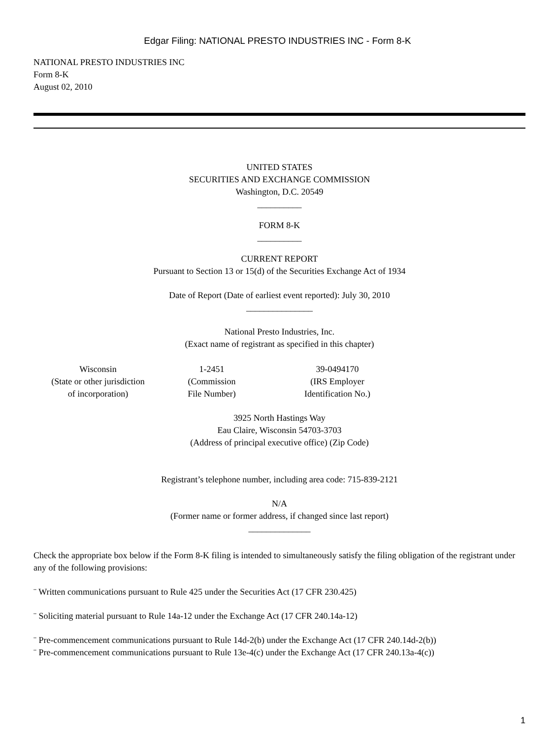Edgar Filing: NATIONAL PRESTO INDUSTRIES INC - Form 8-K
NATIONAL PRESTO INDUSTRIES INC
Form 8-K
August 02, 2010
UNITED STATES
SECURITIES AND EXCHANGE COMMISSION
Washington, D.C. 20549
__________
FORM 8-K
__________
CURRENT REPORT
Pursuant to Section 13 or 15(d) of the Securities Exchange Act of 1934
Date of Report (Date of earliest event reported): July 30, 2010
_______________
National Presto Industries, Inc.
(Exact name of registrant as specified in this chapter)
Wisconsin
(State or other jurisdiction
of incorporation)
1-2451
(Commission
File Number)
39-0494170
(IRS Employer
Identification No.)
3925 North Hastings Way
Eau Claire, Wisconsin 54703-3703
(Address of principal executive office) (Zip Code)
Registrant’s telephone number, including area code: 715-839-2121
N/A
(Former name or former address, if changed since last report)
______________
Check the appropriate box below if the Form 8-K filing is intended to simultaneously satisfy the filing obligation of the registrant under any of the following provisions:
¨ Written communications pursuant to Rule 425 under the Securities Act (17 CFR 230.425)
¨ Soliciting material pursuant to Rule 14a-12 under the Exchange Act (17 CFR 240.14a-12)
¨ Pre-commencement communications pursuant to Rule 14d-2(b) under the Exchange Act (17 CFR 240.14d-2(b))
¨ Pre-commencement communications pursuant to Rule 13e-4(c) under the Exchange Act (17 CFR 240.13a-4(c))
1